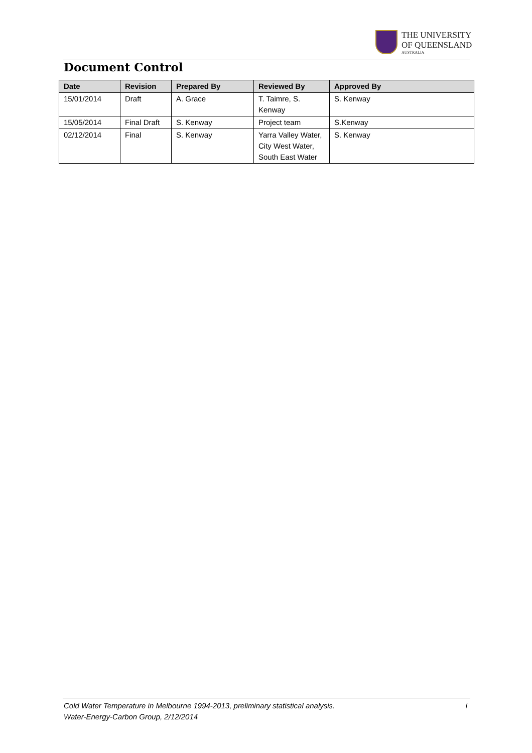THE UNIVERSITY
OF QUEENSLAND
AUSTRALIA
Document Control
| Date | Revision | Prepared By | Reviewed By | Approved By |
| --- | --- | --- | --- | --- |
| 15/01/2014 | Draft | A. Grace | T. Taimre, S. Kenway | S. Kenway |
| 15/05/2014 | Final Draft | S. Kenway | Project team | S.Kenway |
| 02/12/2014 | Final | S. Kenway | Yarra Valley Water, City West Water, South East Water | S. Kenway |
Cold Water Temperature in Melbourne 1994-2013, preliminary statistical analysis. i
Water-Energy-Carbon Group, 2/12/2014